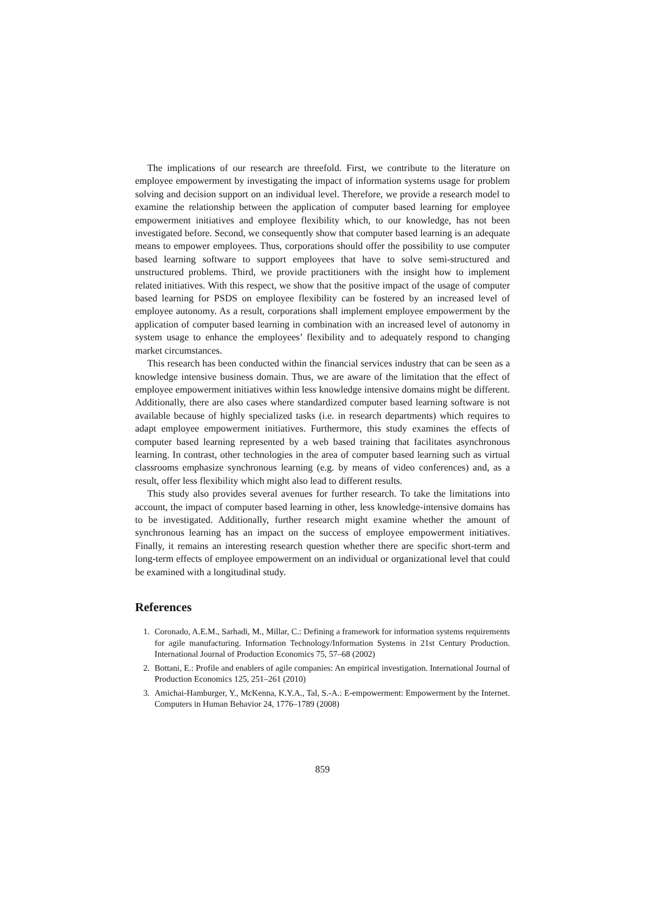The implications of our research are threefold. First, we contribute to the literature on employee empowerment by investigating the impact of information systems usage for problem solving and decision support on an individual level. Therefore, we provide a research model to examine the relationship between the application of computer based learning for employee empowerment initiatives and employee flexibility which, to our knowledge, has not been investigated before. Second, we consequently show that computer based learning is an adequate means to empower employees. Thus, corporations should offer the possibility to use computer based learning software to support employees that have to solve semi-structured and unstructured problems. Third, we provide practitioners with the insight how to implement related initiatives. With this respect, we show that the positive impact of the usage of computer based learning for PSDS on employee flexibility can be fostered by an increased level of employee autonomy. As a result, corporations shall implement employee empowerment by the application of computer based learning in combination with an increased level of autonomy in system usage to enhance the employees’ flexibility and to adequately respond to changing market circumstances.
This research has been conducted within the financial services industry that can be seen as a knowledge intensive business domain. Thus, we are aware of the limitation that the effect of employee empowerment initiatives within less knowledge intensive domains might be different. Additionally, there are also cases where standardized computer based learning software is not available because of highly specialized tasks (i.e. in research departments) which requires to adapt employee empowerment initiatives. Furthermore, this study examines the effects of computer based learning represented by a web based training that facilitates asynchronous learning. In contrast, other technologies in the area of computer based learning such as virtual classrooms emphasize synchronous learning (e.g. by means of video conferences) and, as a result, offer less flexibility which might also lead to different results.
This study also provides several avenues for further research. To take the limitations into account, the impact of computer based learning in other, less knowledge-intensive domains has to be investigated. Additionally, further research might examine whether the amount of synchronous learning has an impact on the success of employee empowerment initiatives. Finally, it remains an interesting research question whether there are specific short-term and long-term effects of employee empowerment on an individual or organizational level that could be examined with a longitudinal study.
References
1. Coronado, A.E.M., Sarhadi, M., Millar, C.: Defining a framework for information systems requirements for agile manufacturing. Information Technology/Information Systems in 21st Century Production. International Journal of Production Economics 75, 57–68 (2002)
2. Bottani, E.: Profile and enablers of agile companies: An empirical investigation. International Journal of Production Economics 125, 251–261 (2010)
3. Amichai-Hamburger, Y., McKenna, K.Y.A., Tal, S.-A.: E-empowerment: Empowerment by the Internet. Computers in Human Behavior 24, 1776–1789 (2008)
859